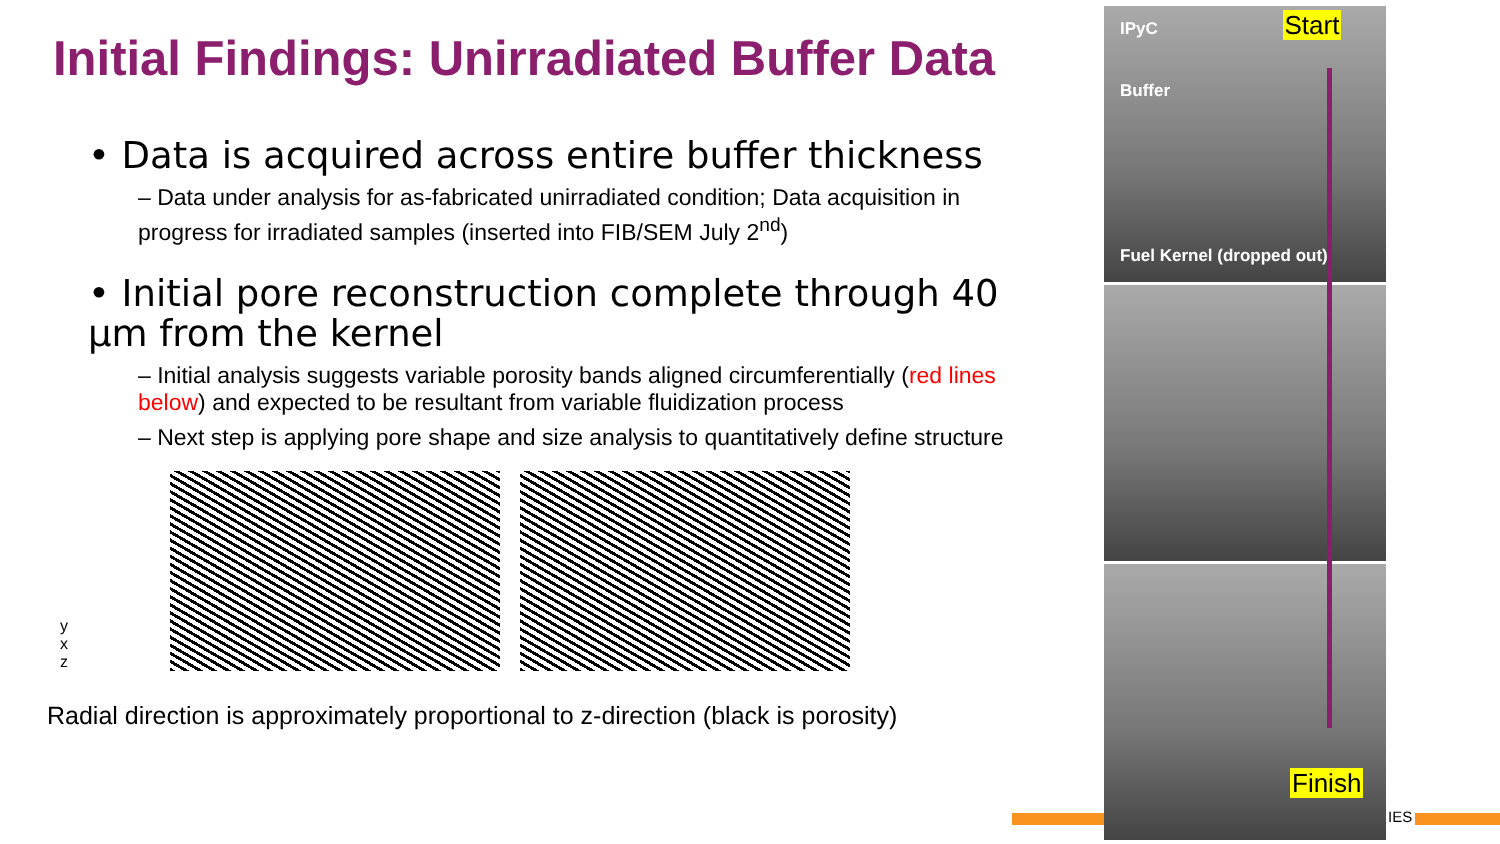Initial Findings: Unirradiated Buffer Data
• Data is acquired across entire buffer thickness
– Data under analysis for as-fabricated unirradiated condition; Data acquisition in progress for irradiated samples (inserted into FIB/SEM July 2<sup>nd</sup>)
• Initial pore reconstruction complete through 40 μm from the kernel
– Initial analysis suggests variable porosity bands aligned circumferentially (red lines below) and expected to be resultant from variable fluidization process
– Next step is applying pore shape and size analysis to quantitatively define structure
y
x
z
Radial direction is approximately proportional to z-direction (black is porosity)
IPyC Start
Buffer
Fuel Kernel (dropped out)
Finish
IES